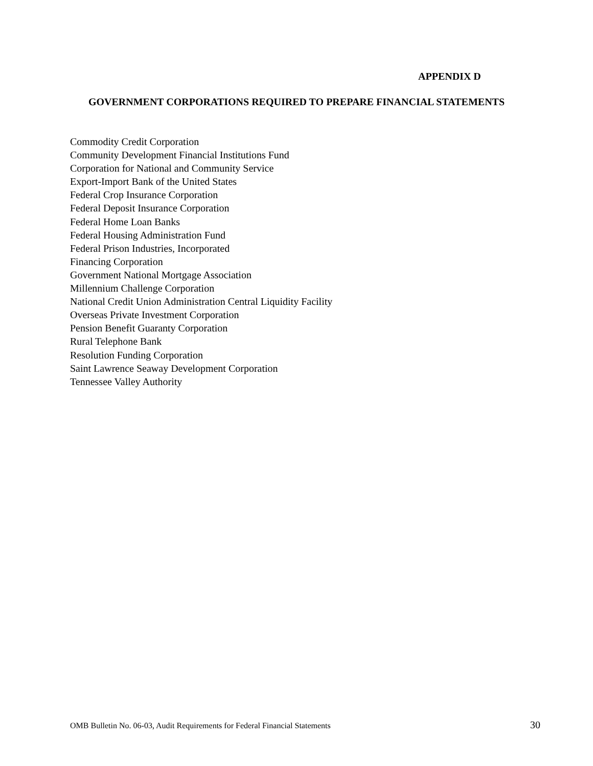APPENDIX D
GOVERNMENT CORPORATIONS REQUIRED TO PREPARE FINANCIAL STATEMENTS
Commodity Credit Corporation
Community Development Financial Institutions Fund
Corporation for National and Community Service
Export-Import Bank of the United States
Federal Crop Insurance Corporation
Federal Deposit Insurance Corporation
Federal Home Loan Banks
Federal Housing Administration Fund
Federal Prison Industries, Incorporated
Financing Corporation
Government National Mortgage Association
Millennium Challenge Corporation
National Credit Union Administration Central Liquidity Facility
Overseas Private Investment Corporation
Pension Benefit Guaranty Corporation
Rural Telephone Bank
Resolution Funding Corporation
Saint Lawrence Seaway Development Corporation
Tennessee Valley Authority
OMB Bulletin No. 06-03, Audit Requirements for Federal Financial Statements 30